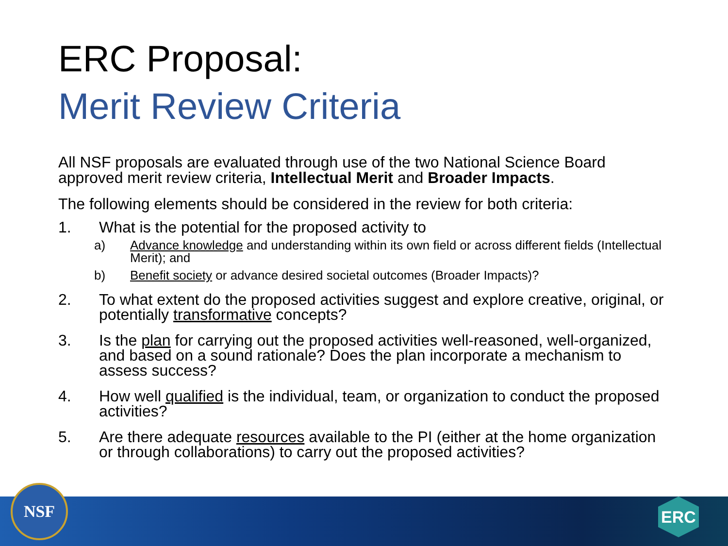ERC Proposal:
Merit Review Criteria
All NSF proposals are evaluated through use of the two National Science Board approved merit review criteria, Intellectual Merit and Broader Impacts.
The following elements should be considered in the review for both criteria:
1. What is the potential for the proposed activity to
a) Advance knowledge and understanding within its own field or across different fields (Intellectual Merit); and
b) Benefit society or advance desired societal outcomes (Broader Impacts)?
2. To what extent do the proposed activities suggest and explore creative, original, or potentially transformative concepts?
3. Is the plan for carrying out the proposed activities well-reasoned, well-organized, and based on a sound rationale? Does the plan incorporate a mechanism to assess success?
4. How well qualified is the individual, team, or organization to conduct the proposed activities?
5. Are there adequate resources available to the PI (either at the home organization or through collaborations) to carry out the proposed activities?
NSF ERC